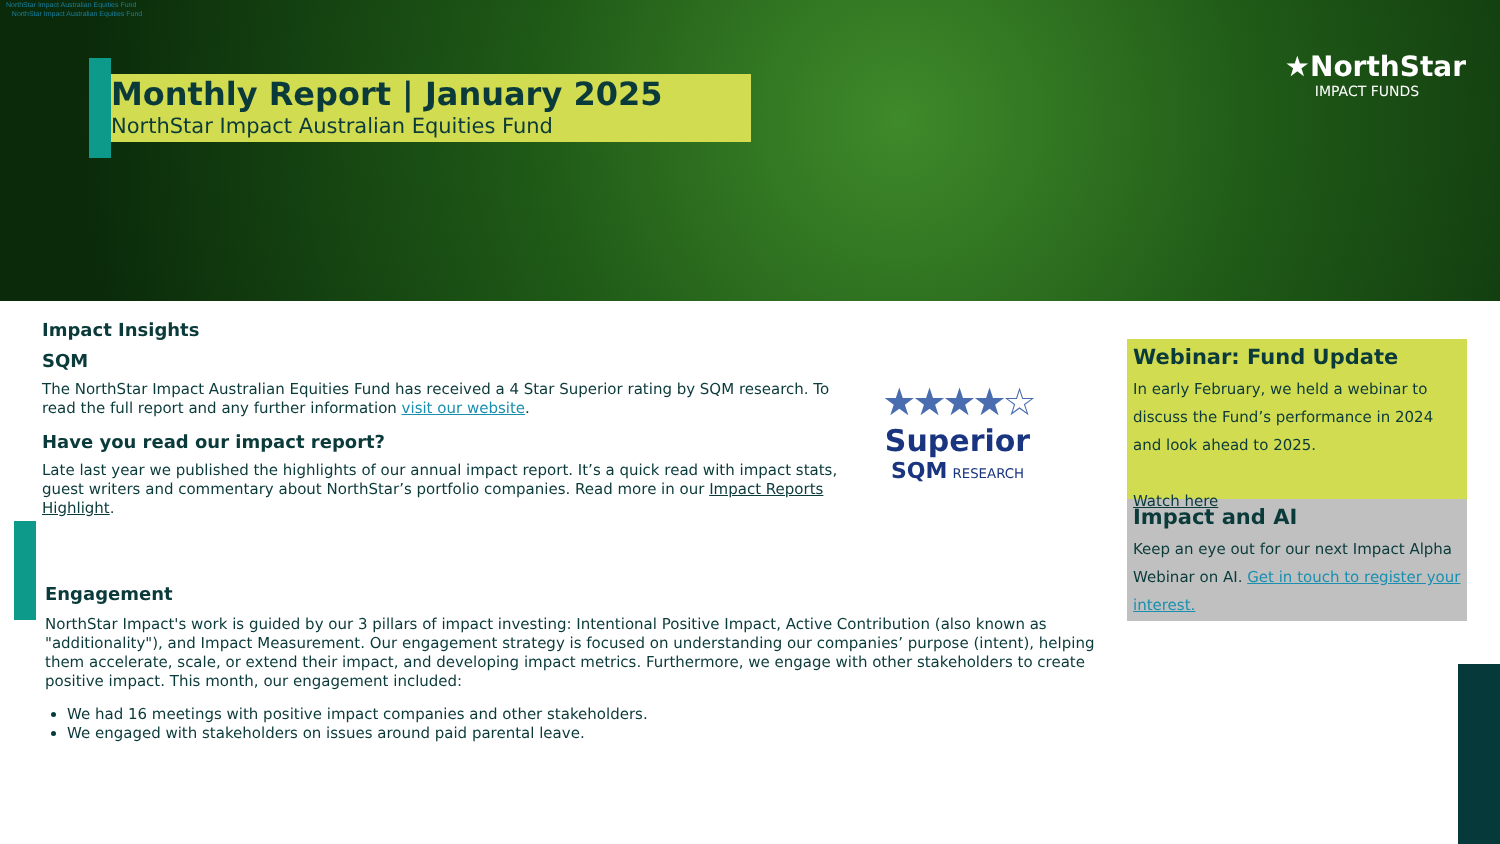NorthStar Impact Australian Equities Fund
NorthStar Impact Australian Equities Fund
Monthly Report | January 2025
NorthStar Impact Australian Equities Fund
★NorthStar
IMPACT FUNDS
Impact Insights
SQM
The NorthStar Impact Australian Equities Fund has received a 4 Star Superior rating by SQM research. To read the full report and any further information visit our website.
Have you read our impact report?
Late last year we published the highlights of our annual impact report. It’s a quick read with impact stats, guest writers and commentary about NorthStar’s portfolio companies. Read more in our Impact Reports Highlight.
Engagement
NorthStar Impact's work is guided by our 3 pillars of impact investing: Intentional Positive Impact, Active Contribution (also known as "additionality"), and Impact Measurement. Our engagement strategy is focused on understanding our companies’ purpose (intent), helping them accelerate, scale, or extend their impact, and developing impact metrics. Furthermore, we engage with other stakeholders to create positive impact. This month, our engagement included:
We had 16 meetings with positive impact companies and other stakeholders.
We engaged with stakeholders on issues around paid parental leave.
★★★★☆
Superior
SQM RESEARCH
Webinar: Fund Update
In early February, we held a webinar to discuss the Fund’s performance in 2024 and look ahead to 2025.
Watch here
Impact and AI
Keep an eye out for our next Impact Alpha Webinar on AI. Get in touch to register your interest.